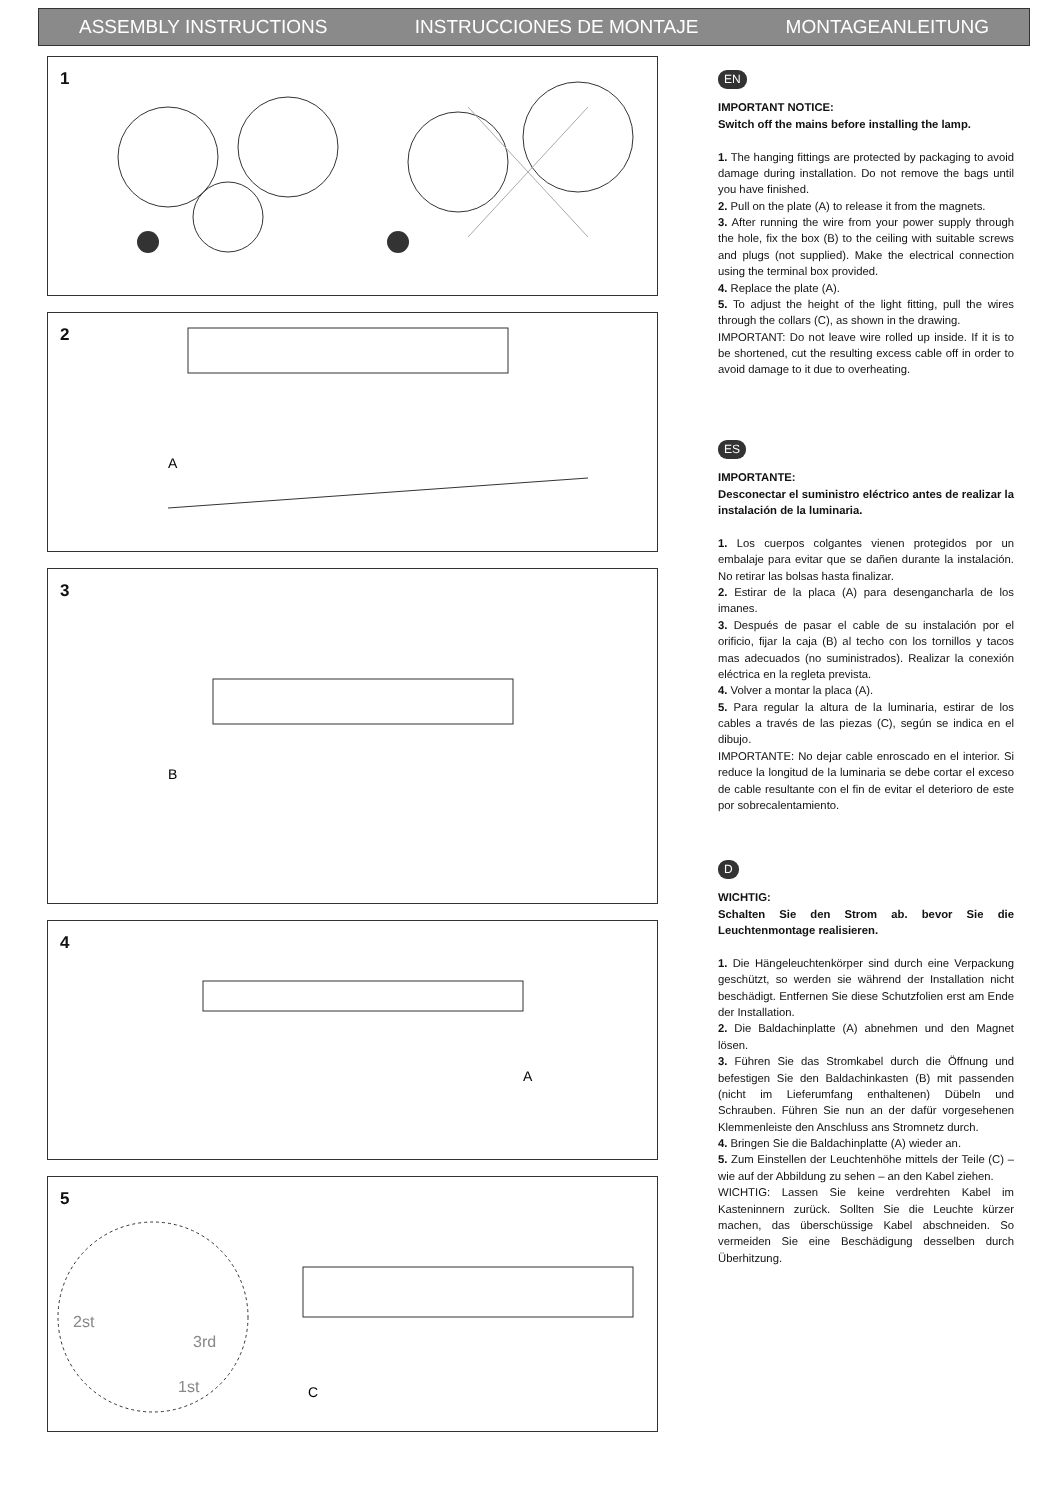ASSEMBLY INSTRUCTIONS INSTRUCCIONES DE MONTAJE MONTAGEANLEITUNG
1
2
A
3
B
4
A
5
2st
3rd
1st
C
EN
IMPORTANT NOTICE:
Switch off the mains before installing the lamp.
1. The hanging fittings are protected by packaging to avoid damage during installation. Do not remove the bags until you have finished.
2. Pull on the plate (A) to release it from the magnets.
3. After running the wire from your power supply through the hole, fix the box (B) to the ceiling with suitable screws and plugs (not supplied). Make the electrical connection using the terminal box provided.
4. Replace the plate (A).
5. To adjust the height of the light fitting, pull the wires through the collars (C), as shown in the drawing.
IMPORTANT: Do not leave wire rolled up inside. If it is to be shortened, cut the resulting excess cable off in order to avoid damage to it due to overheating.
ES
IMPORTANTE:
Desconectar el suministro eléctrico antes de realizar la instalación de la luminaria.
1. Los cuerpos colgantes vienen protegidos por un embalaje para evitar que se dañen durante la instalación. No retirar las bolsas hasta finalizar.
2. Estirar de la placa (A) para desengancharla de los imanes.
3. Después de pasar el cable de su instalación por el orificio, fijar la caja (B) al techo con los tornillos y tacos mas adecuados (no suministrados). Realizar la conexión eléctrica en la regleta prevista.
4. Volver a montar la placa (A).
5. Para regular la altura de la luminaria, estirar de los cables a través de las piezas (C), según se indica en el dibujo.
IMPORTANTE: No dejar cable enroscado en el interior. Si reduce la longitud de la luminaria se debe cortar el exceso de cable resultante con el fin de evitar el deterioro de este por sobrecalentamiento.
D
WICHTIG:
Schalten Sie den Strom ab. bevor Sie die Leuchtenmontage realisieren.
1. Die Hängeleuchtenkörper sind durch eine Verpackung geschützt, so werden sie während der Installation nicht beschädigt. Entfernen Sie diese Schutzfolien erst am Ende der Installation.
2. Die Baldachinplatte (A) abnehmen und den Magnet lösen.
3. Führen Sie das Stromkabel durch die Öffnung und befestigen Sie den Baldachinkasten (B) mit passenden (nicht im Lieferumfang enthaltenen) Dübeln und Schrauben. Führen Sie nun an der dafür vorgesehenen Klemmenleiste den Anschluss ans Stromnetz durch.
4. Bringen Sie die Baldachinplatte (A) wieder an.
5. Zum Einstellen der Leuchtenhöhe mittels der Teile (C) – wie auf der Abbildung zu sehen – an den Kabel ziehen.
WICHTIG: Lassen Sie keine verdrehten Kabel im Kasteninnern zurück. Sollten Sie die Leuchte kürzer machen, das überschüssige Kabel abschneiden. So vermeiden Sie eine Beschädigung desselben durch Überhitzung.